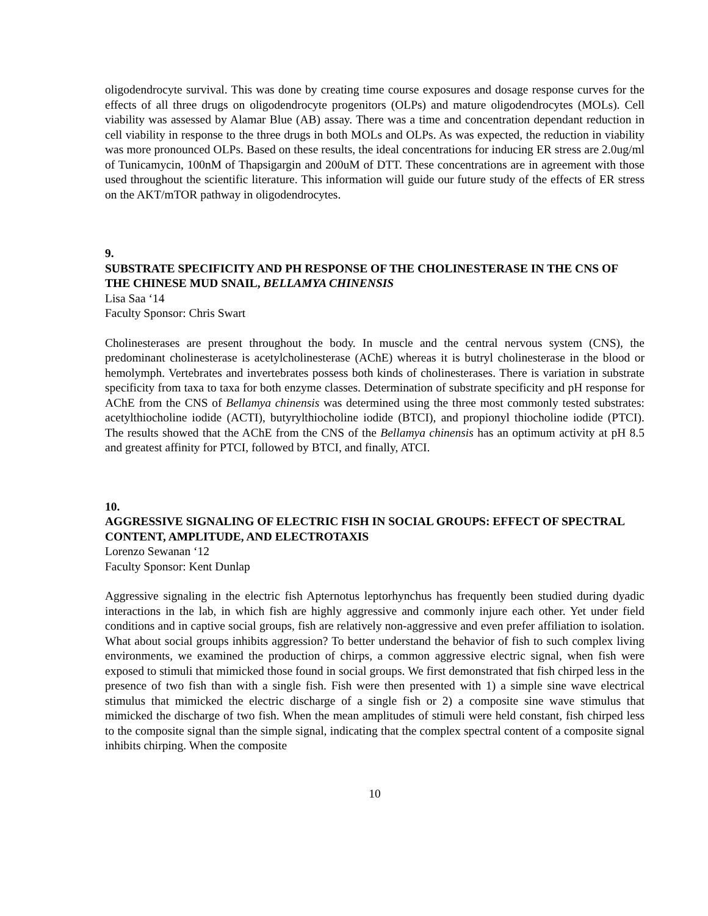oligodendrocyte survival. This was done by creating time course exposures and dosage response curves for the effects of all three drugs on oligodendrocyte progenitors (OLPs) and mature oligodendrocytes (MOLs). Cell viability was assessed by Alamar Blue (AB) assay. There was a time and concentration dependant reduction in cell viability in response to the three drugs in both MOLs and OLPs. As was expected, the reduction in viability was more pronounced OLPs. Based on these results, the ideal concentrations for inducing ER stress are 2.0ug/ml of Tunicamycin, 100nM of Thapsigargin and 200uM of DTT. These concentrations are in agreement with those used throughout the scientific literature. This information will guide our future study of the effects of ER stress on the AKT/mTOR pathway in oligodendrocytes.
9.
SUBSTRATE SPECIFICITY AND PH RESPONSE OF THE CHOLINESTERASE IN THE CNS OF THE CHINESE MUD SNAIL, BELLAMYA CHINENSIS
Lisa Saa ‘14
Faculty Sponsor: Chris Swart
Cholinesterases are present throughout the body. In muscle and the central nervous system (CNS), the predominant cholinesterase is acetylcholinesterase (AChE) whereas it is butryl cholinesterase in the blood or hemolymph. Vertebrates and invertebrates possess both kinds of cholinesterases. There is variation in substrate specificity from taxa to taxa for both enzyme classes. Determination of substrate specificity and pH response for AChE from the CNS of Bellamya chinensis was determined using the three most commonly tested substrates: acetylthiocholine iodide (ACTI), butyrylthiocholine iodide (BTCI), and propionyl thiocholine iodide (PTCI). The results showed that the AChE from the CNS of the Bellamya chinensis has an optimum activity at pH 8.5 and greatest affinity for PTCI, followed by BTCI, and finally, ATCI.
10.
AGGRESSIVE SIGNALING OF ELECTRIC FISH IN SOCIAL GROUPS: EFFECT OF SPECTRAL CONTENT, AMPLITUDE, AND ELECTROTAXIS
Lorenzo Sewanan ‘12
Faculty Sponsor: Kent Dunlap
Aggressive signaling in the electric fish Apternotus leptorhynchus has frequently been studied during dyadic interactions in the lab, in which fish are highly aggressive and commonly injure each other. Yet under field conditions and in captive social groups, fish are relatively non-aggressive and even prefer affiliation to isolation. What about social groups inhibits aggression? To better understand the behavior of fish to such complex living environments, we examined the production of chirps, a common aggressive electric signal, when fish were exposed to stimuli that mimicked those found in social groups. We first demonstrated that fish chirped less in the presence of two fish than with a single fish. Fish were then presented with 1) a simple sine wave electrical stimulus that mimicked the electric discharge of a single fish or 2) a composite sine wave stimulus that mimicked the discharge of two fish. When the mean amplitudes of stimuli were held constant, fish chirped less to the composite signal than the simple signal, indicating that the complex spectral content of a composite signal inhibits chirping. When the composite
10